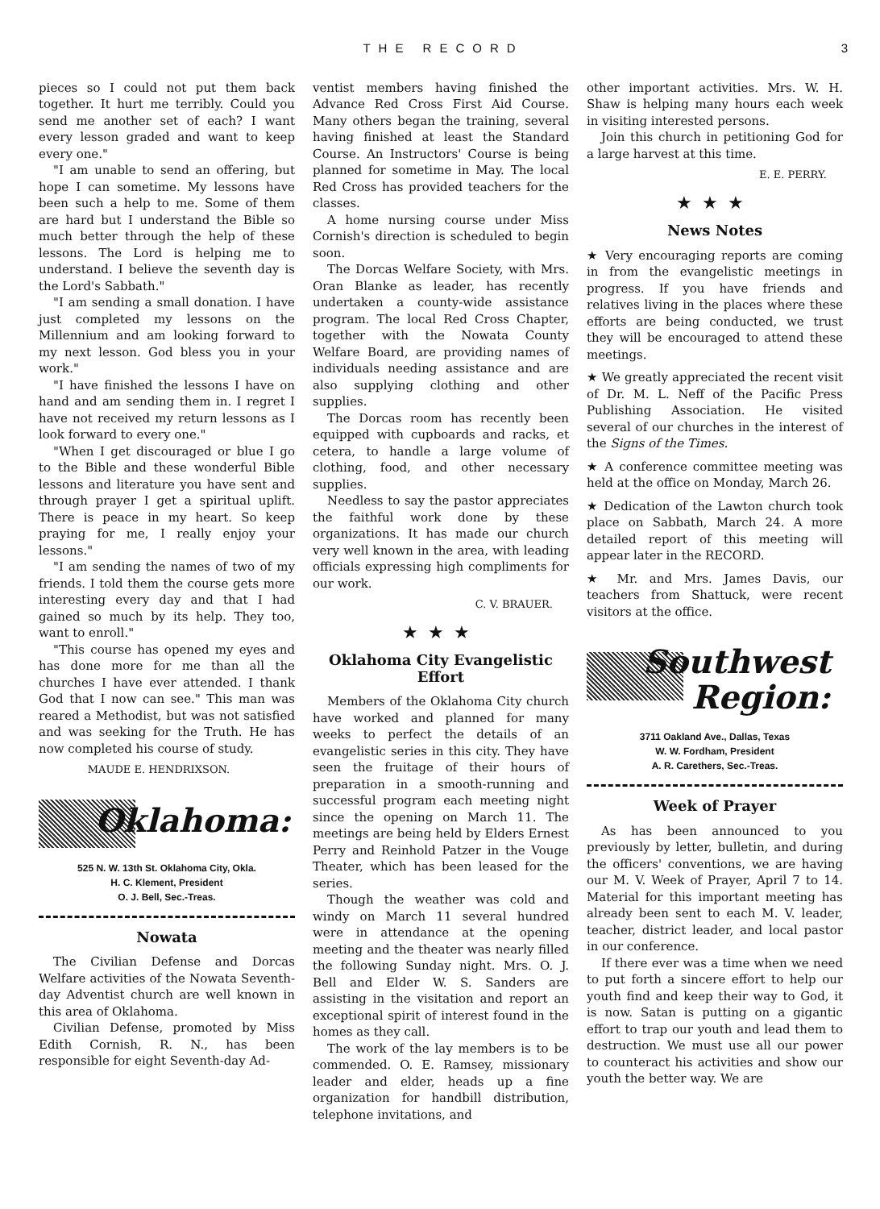THE RECORD 3
pieces so I could not put them back together. It hurt me terribly. Could you send me another set of each? I want every lesson graded and want to keep every one."
"I am unable to send an offering, but hope I can sometime. My lessons have been such a help to me. Some of them are hard but I understand the Bible so much better through the help of these lessons. The Lord is helping me to understand. I believe the seventh day is the Lord's Sabbath."
"I am sending a small donation. I have just completed my lessons on the Millennium and am looking forward to my next lesson. God bless you in your work."
"I have finished the lessons I have on hand and am sending them in. I regret I have not received my return lessons as I look forward to every one."
"When I get discouraged or blue I go to the Bible and these wonderful Bible lessons and literature you have sent and through prayer I get a spiritual uplift. There is peace in my heart. So keep praying for me, I really enjoy your lessons."
"I am sending the names of two of my friends. I told them the course gets more interesting every day and that I had gained so much by its help. They too, want to enroll."
"This course has opened my eyes and has done more for me than all the churches I have ever attended. I thank God that I now can see." This man was reared a Methodist, but was not satisfied and was seeking for the Truth. He has now completed his course of study.
MAUDE E. HENDRIXSON.
Oklahoma:
525 N. W. 13th St. Oklahoma City, Okla.
H. C. Klement, President
O. J. Bell, Sec.-Treas.
Nowata
The Civilian Defense and Dorcas Welfare activities of the Nowata Seventh-day Adventist church are well known in this area of Oklahoma.
Civilian Defense, promoted by Miss Edith Cornish, R. N., has been responsible for eight Seventh-day Ad-
ventist members having finished the Advance Red Cross First Aid Course. Many others began the training, several having finished at least the Standard Course. An Instructors' Course is being planned for sometime in May. The local Red Cross has provided teachers for the classes.
A home nursing course under Miss Cornish's direction is scheduled to begin soon.
The Dorcas Welfare Society, with Mrs. Oran Blanke as leader, has recently undertaken a county-wide assistance program. The local Red Cross Chapter, together with the Nowata County Welfare Board, are providing names of individuals needing assistance and are also supplying clothing and other supplies.
The Dorcas room has recently been equipped with cupboards and racks, et cetera, to handle a large volume of clothing, food, and other necessary supplies.
Needless to say the pastor appreciates the faithful work done by these organizations. It has made our church very well known in the area, with leading officials expressing high compliments for our work.
C. V. BRAUER.
★★★
Oklahoma City Evangelistic Effort
Members of the Oklahoma City church have worked and planned for many weeks to perfect the details of an evangelistic series in this city. They have seen the fruitage of their hours of preparation in a smooth-running and successful program each meeting night since the opening on March 11. The meetings are being held by Elders Ernest Perry and Reinhold Patzer in the Vouge Theater, which has been leased for the series.
Though the weather was cold and windy on March 11 several hundred were in attendance at the opening meeting and the theater was nearly filled the following Sunday night. Mrs. O. J. Bell and Elder W. S. Sanders are assisting in the visitation and report an exceptional spirit of interest found in the homes as they call.
The work of the lay members is to be commended. O. E. Ramsey, missionary leader and elder, heads up a fine organization for handbill distribution, telephone invitations, and
other important activities. Mrs. W. H. Shaw is helping many hours each week in visiting interested persons.
Join this church in petitioning God for a large harvest at this time.
E. E. PERRY.
★★★
News Notes
★ Very encouraging reports are coming in from the evangelistic meetings in progress. If you have friends and relatives living in the places where these efforts are being conducted, we trust they will be encouraged to attend these meetings.
★ We greatly appreciated the recent visit of Dr. M. L. Neff of the Pacific Press Publishing Association. He visited several of our churches in the interest of the Signs of the Times.
★ A conference committee meeting was held at the office on Monday, March 26.
★ Dedication of the Lawton church took place on Sabbath, March 24. A more detailed report of this meeting will appear later in the RECORD.
★ Mr. and Mrs. James Davis, our teachers from Shattuck, were recent visitors at the office.
Southwest
Region:
3711 Oakland Ave., Dallas, Texas
W. W. Fordham, President
A. R. Carethers, Sec.-Treas.
Week of Prayer
As has been announced to you previously by letter, bulletin, and during the officers' conventions, we are having our M. V. Week of Prayer, April 7 to 14. Material for this important meeting has already been sent to each M. V. leader, teacher, district leader, and local pastor in our conference.
If there ever was a time when we need to put forth a sincere effort to help our youth find and keep their way to God, it is now. Satan is putting on a gigantic effort to trap our youth and lead them to destruction. We must use all our power to counteract his activities and show our youth the better way. We are